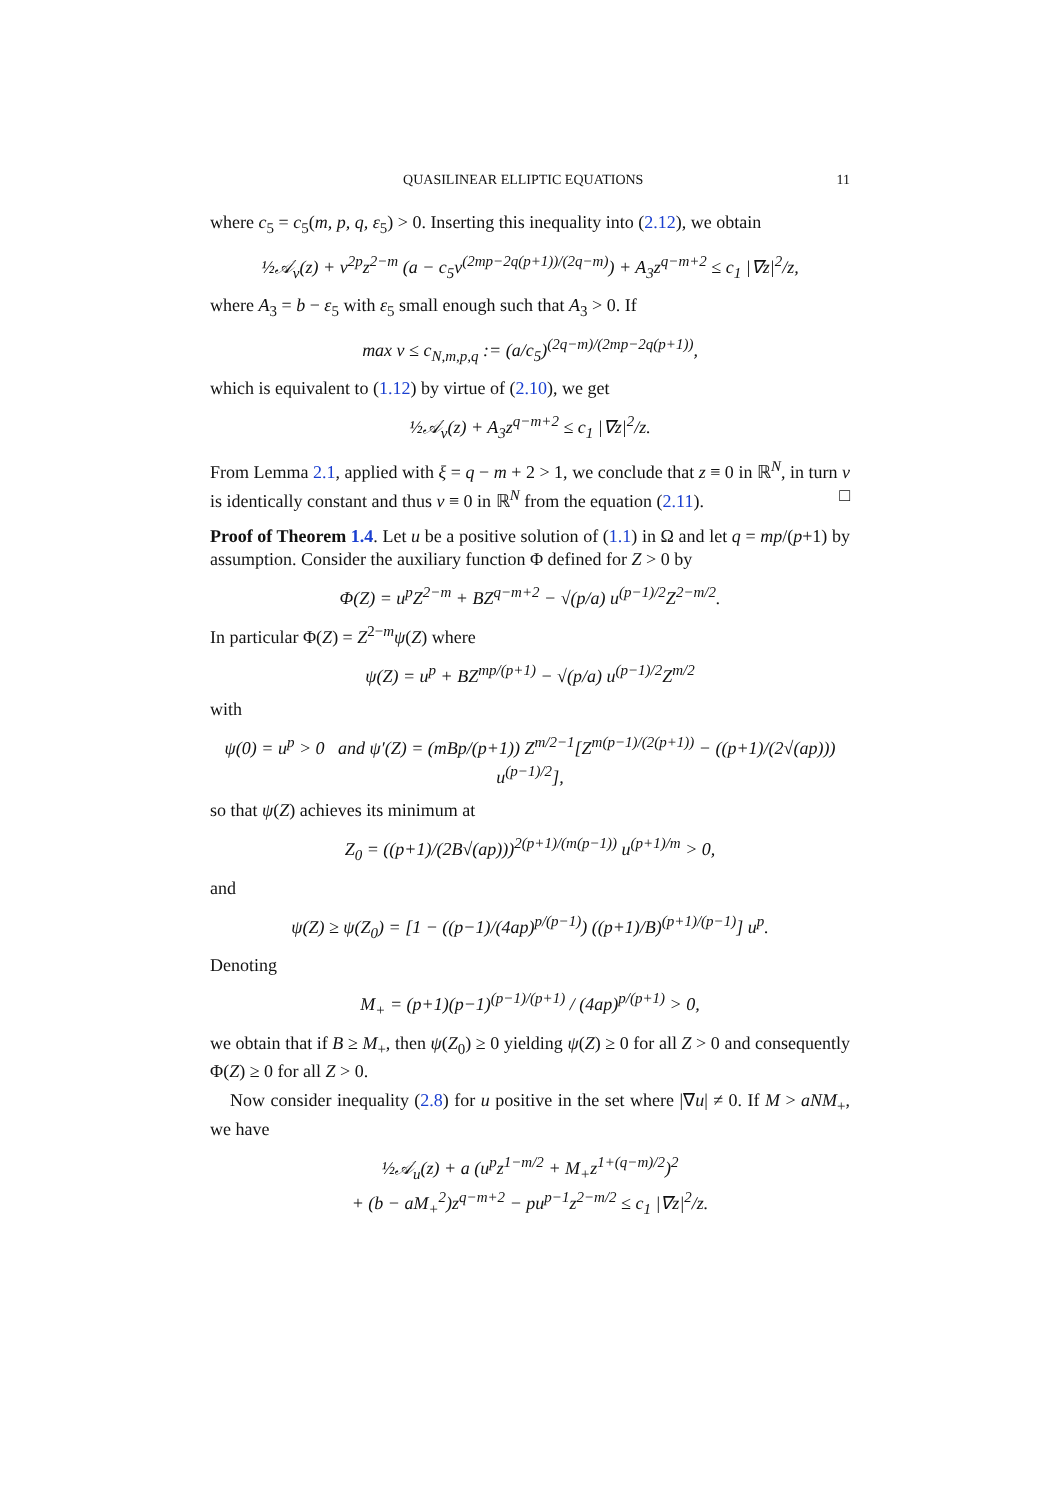QUASILINEAR ELLIPTIC EQUATIONS 11
where c<sub>5</sub> = c<sub>5</sub>(m, p, q, ε<sub>5</sub>) > 0. Inserting this inequality into (2.12), we obtain
½𝒜<sub>v</sub>(z) + v<sup>2p</sup>z<sup>2−m</sup> (a − c<sub>5</sub>v<sup>(2mp−2q(p+1))/(2q−m)</sup>) + A<sub>3</sub>z<sup>q−m+2</sup> ≤ c<sub>1</sub> |∇z|<sup>2</sup>/z,
where A<sub>3</sub> = b − ε<sub>5</sub> with ε<sub>5</sub> small enough such that A<sub>3</sub> > 0. If
max v ≤ c<sub>N,m,p,q</sub> := (a/c<sub>5</sub>)<sup>(2q−m)/(2mp−2q(p+1))</sup>,
which is equivalent to (1.12) by virtue of (2.10), we get
½𝒜<sub>v</sub>(z) + A<sub>3</sub>z<sup>q−m+2</sup> ≤ c<sub>1</sub> |∇z|<sup>2</sup>/z.
From Lemma 2.1, applied with ξ = q − m + 2 > 1, we conclude that z ≡ 0 in ℝ<sup>N</sup>, in turn v is identically constant and thus v ≡ 0 in ℝ<sup>N</sup> from the equation (2.11). □
Proof of Theorem 1.4. Let u be a positive solution of (1.1) in Ω and let q = mp/(p+1) by assumption. Consider the auxiliary function Φ defined for Z > 0 by
Φ(Z) = u<sup>p</sup>Z<sup>2−m</sup> + BZ<sup>q−m+2</sup> − √(p/a) u<sup>(p−1)/2</sup>Z<sup>2−m/2</sup>.
In particular Φ(Z) = Z<sup>2−m</sup>ψ(Z) where
ψ(Z) = u<sup>p</sup> + BZ<sup>mp/(p+1)</sup> − √(p/a) u<sup>(p−1)/2</sup>Z<sup>m/2</sup>
with
ψ(0) = u<sup>p</sup> > 0 and ψ′(Z) = (mBp/(p+1)) Z<sup>m/2−1</sup>[Z<sup>m(p−1)/(2(p+1))</sup> − ((p+1)/(2√(ap))) u<sup>(p−1)/2</sup>],
so that ψ(Z) achieves its minimum at
Z<sub>0</sub> = ((p+1)/(2B√(ap)))<sup>2(p+1)/(m(p−1))</sup> u<sup>(p+1)/m</sup> > 0,
and
ψ(Z) ≥ ψ(Z<sub>0</sub>) = [1 − ((p−1)/(4ap)<sup>p/(p−1)</sup>) ((p+1)/B)<sup>(p+1)/(p−1)</sup>] u<sup>p</sup>.
Denoting
M<sub>+</sub> = (p+1)(p−1)<sup>(p−1)/(p+1)</sup> / (4ap)<sup>p/(p+1)</sup> > 0,
we obtain that if B ≥ M<sub>+</sub>, then ψ(Z<sub>0</sub>) ≥ 0 yielding ψ(Z) ≥ 0 for all Z > 0 and consequently Φ(Z) ≥ 0 for all Z > 0.
Now consider inequality (2.8) for u positive in the set where |∇u| ≠ 0. If M > aNM<sub>+</sub>, we have
½𝒜<sub>u</sub>(z) + a (u<sup>p</sup>z<sup>1−m/2</sup> + M<sub>+</sub>z<sup>1+(q−m)/2</sup>)<sup>2</sup>
+ (b − aM<sub>+</sub><sup>2</sup>)z<sup>q−m+2</sup> − pu<sup>p−1</sup>z<sup>2−m/2</sup> ≤ c<sub>1</sub> |∇z|<sup>2</sup>/z.